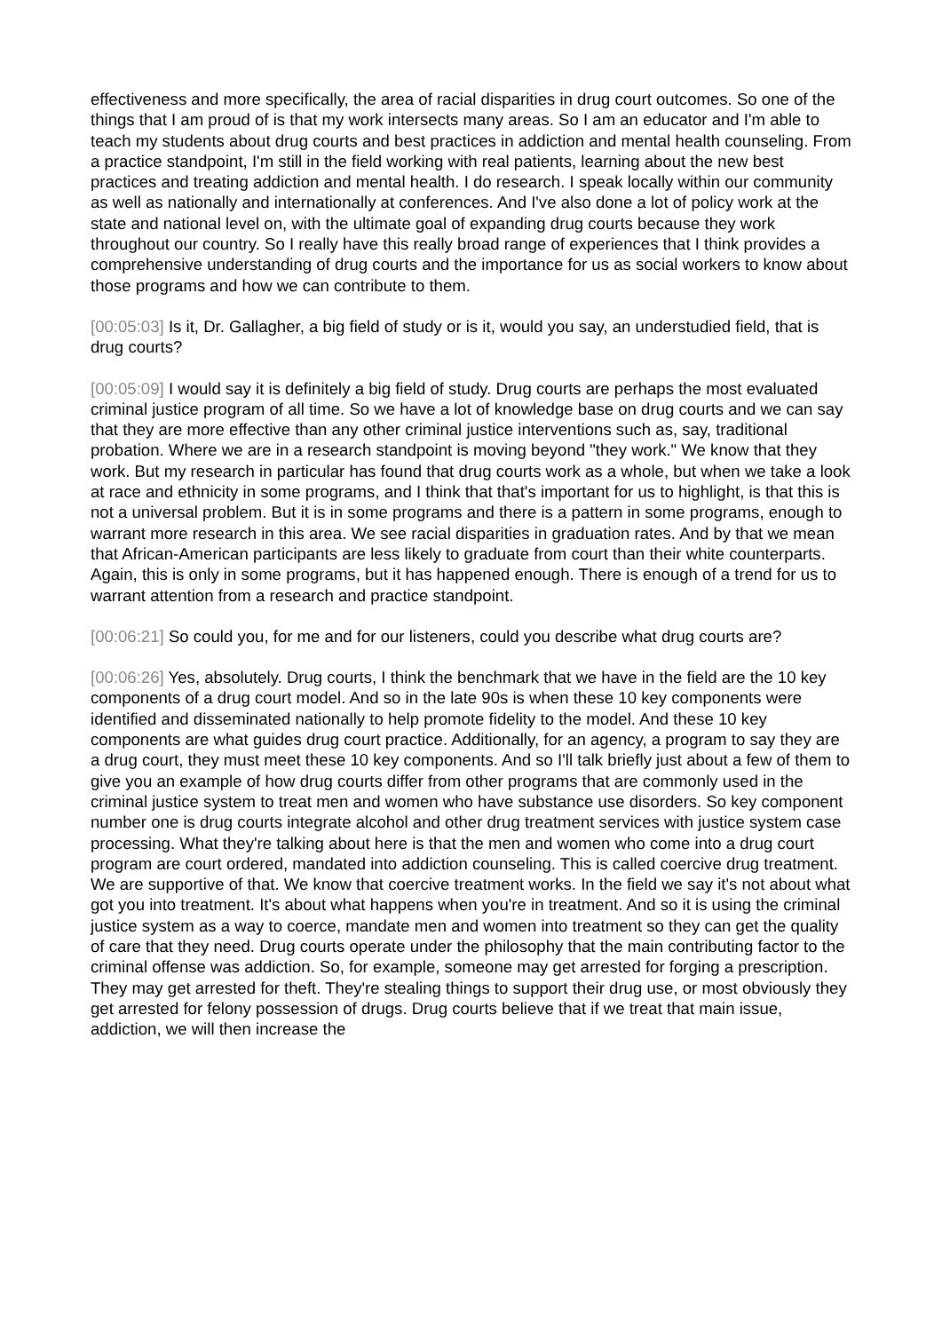effectiveness and more specifically, the area of racial disparities in drug court outcomes. So one of the things that I am proud of is that my work intersects many areas. So I am an educator and I'm able to teach my students about drug courts and best practices in addiction and mental health counseling. From a practice standpoint, I'm still in the field working with real patients, learning about the new best practices and treating addiction and mental health. I do research. I speak locally within our community as well as nationally and internationally at conferences. And I've also done a lot of policy work at the state and national level on, with the ultimate goal of expanding drug courts because they work throughout our country. So I really have this really broad range of experiences that I think provides a comprehensive understanding of drug courts and the importance for us as social workers to know about those programs and how we can contribute to them.
[00:05:03] Is it, Dr. Gallagher, a big field of study or is it, would you say, an understudied field, that is drug courts?
[00:05:09] I would say it is definitely a big field of study. Drug courts are perhaps the most evaluated criminal justice program of all time. So we have a lot of knowledge base on drug courts and we can say that they are more effective than any other criminal justice interventions such as, say, traditional probation. Where we are in a research standpoint is moving beyond "they work." We know that they work. But my research in particular has found that drug courts work as a whole, but when we take a look at race and ethnicity in some programs, and I think that that's important for us to highlight, is that this is not a universal problem. But it is in some programs and there is a pattern in some programs, enough to warrant more research in this area. We see racial disparities in graduation rates. And by that we mean that African-American participants are less likely to graduate from court than their white counterparts. Again, this is only in some programs, but it has happened enough. There is enough of a trend for us to warrant attention from a research and practice standpoint.
[00:06:21] So could you, for me and for our listeners, could you describe what drug courts are?
[00:06:26] Yes, absolutely. Drug courts, I think the benchmark that we have in the field are the 10 key components of a drug court model. And so in the late 90s is when these 10 key components were identified and disseminated nationally to help promote fidelity to the model. And these 10 key components are what guides drug court practice. Additionally, for an agency, a program to say they are a drug court, they must meet these 10 key components. And so I'll talk briefly just about a few of them to give you an example of how drug courts differ from other programs that are commonly used in the criminal justice system to treat men and women who have substance use disorders. So key component number one is drug courts integrate alcohol and other drug treatment services with justice system case processing. What they're talking about here is that the men and women who come into a drug court program are court ordered, mandated into addiction counseling. This is called coercive drug treatment. We are supportive of that. We know that coercive treatment works. In the field we say it's not about what got you into treatment. It's about what happens when you're in treatment. And so it is using the criminal justice system as a way to coerce, mandate men and women into treatment so they can get the quality of care that they need. Drug courts operate under the philosophy that the main contributing factor to the criminal offense was addiction. So, for example, someone may get arrested for forging a prescription. They may get arrested for theft. They're stealing things to support their drug use, or most obviously they get arrested for felony possession of drugs. Drug courts believe that if we treat that main issue, addiction, we will then increase the